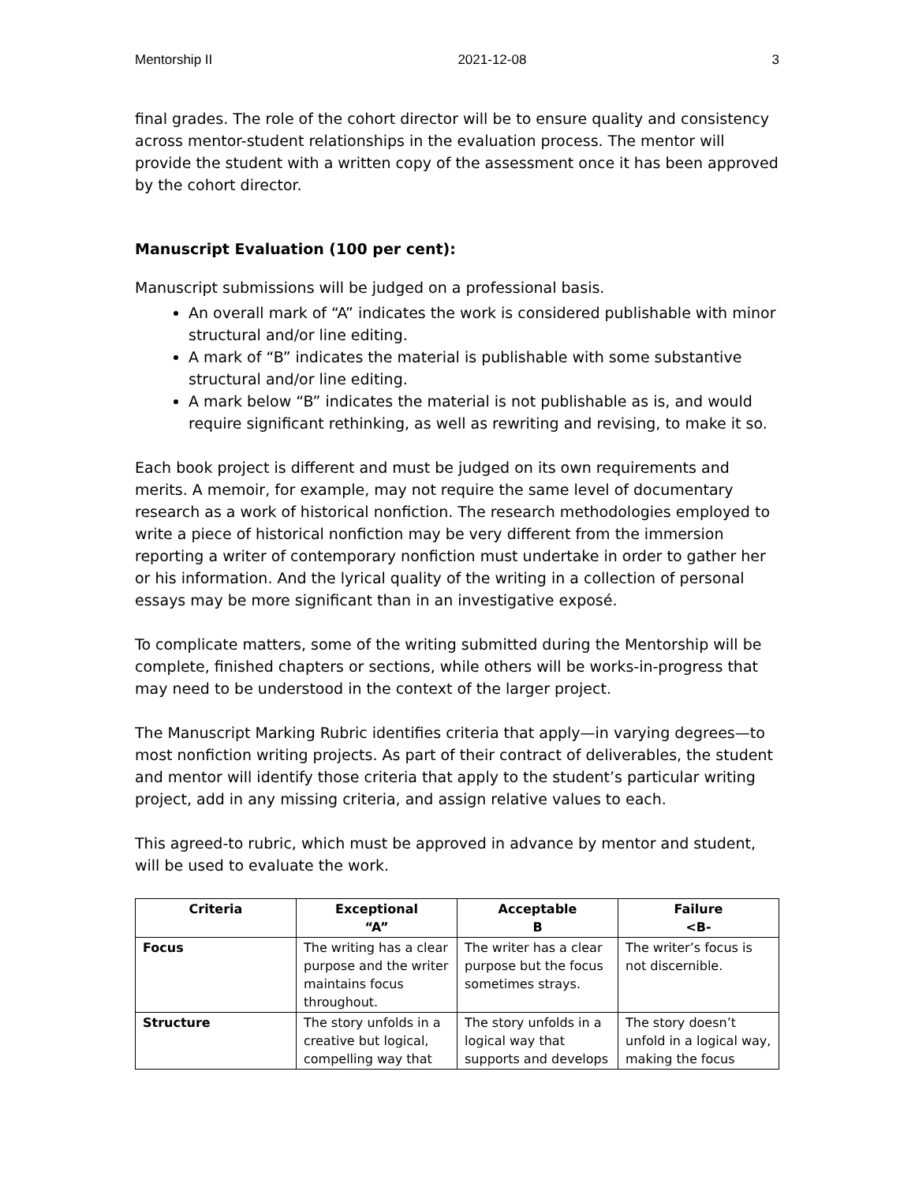Mentorship II 2021-12-08 3
final grades. The role of the cohort director will be to ensure quality and consistency across mentor-student relationships in the evaluation process. The mentor will provide the student with a written copy of the assessment once it has been approved by the cohort director.
Manuscript Evaluation (100 per cent):
Manuscript submissions will be judged on a professional basis.
An overall mark of “A” indicates the work is considered publishable with minor structural and/or line editing.
A mark of “B” indicates the material is publishable with some substantive structural and/or line editing.
A mark below “B” indicates the material is not publishable as is, and would require significant rethinking, as well as rewriting and revising, to make it so.
Each book project is different and must be judged on its own requirements and merits. A memoir, for example, may not require the same level of documentary research as a work of historical nonfiction. The research methodologies employed to write a piece of historical nonfiction may be very different from the immersion reporting a writer of contemporary nonfiction must undertake in order to gather her or his information. And the lyrical quality of the writing in a collection of personal essays may be more significant than in an investigative exposé.
To complicate matters, some of the writing submitted during the Mentorship will be complete, finished chapters or sections, while others will be works-in-progress that may need to be understood in the context of the larger project.
The Manuscript Marking Rubric identifies criteria that apply—in varying degrees—to most nonfiction writing projects. As part of their contract of deliverables, the student and mentor will identify those criteria that apply to the student’s particular writing project, add in any missing criteria, and assign relative values to each.
This agreed-to rubric, which must be approved in advance by mentor and student, will be used to evaluate the work.
| Criteria | Exceptional “A” | Acceptable B | Failure <B- |
| --- | --- | --- | --- |
| Focus | The writing has a clear purpose and the writer maintains focus throughout. | The writer has a clear purpose but the focus sometimes strays. | The writer’s focus is not discernible. |
| Structure | The story unfolds in a creative but logical, compelling way that | The story unfolds in a logical way that supports and develops | The story doesn’t unfold in a logical way, making the focus |